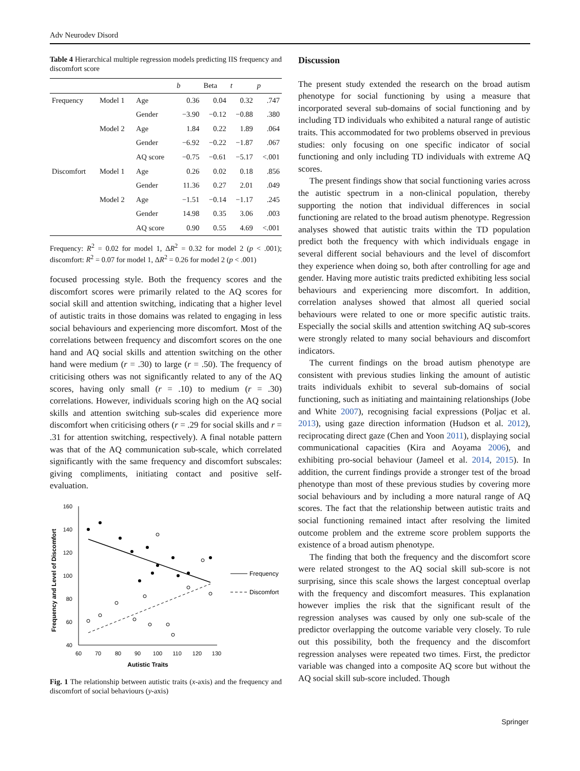Adv Neurodev Disord
Table 4 Hierarchical multiple regression models predicting IIS frequency and discomfort score
| | | | b | Beta | t | p |
| --- | --- | --- | --- | --- | --- | --- |
| Frequency | Model 1 | Age | 0.36 | 0.04 | 0.32 | .747 |
| | | Gender | −3.90 | −0.12 | −0.88 | .380 |
| | Model 2 | Age | 1.84 | 0.22 | 1.89 | .064 |
| | | Gender | −6.92 | −0.22 | −1.87 | .067 |
| | | AQ score | −0.75 | −0.61 | −5.17 | <.001 |
| Discomfort | Model 1 | Age | 0.26 | 0.02 | 0.18 | .856 |
| | | Gender | 11.36 | 0.27 | 2.01 | .049 |
| | Model 2 | Age | −1.51 | −0.14 | −1.17 | .245 |
| | | Gender | 14.98 | 0.35 | 3.06 | .003 |
| | | AQ score | 0.90 | 0.55 | 4.69 | <.001 |
Frequency: R<sup>2</sup> = 0.02 for model 1, ΔR<sup>2</sup> = 0.32 for model 2 (p < .001); discomfort: R<sup>2</sup> = 0.07 for model 1, ΔR<sup>2</sup> = 0.26 for model 2 (p < .001)
focused processing style. Both the frequency scores and the discomfort scores were primarily related to the AQ scores for social skill and attention switching, indicating that a higher level of autistic traits in those domains was related to engaging in less social behaviours and experiencing more discomfort. Most of the correlations between frequency and discomfort scores on the one hand and AQ social skills and attention switching on the other hand were medium (r = .30) to large (r = .50). The frequency of criticising others was not significantly related to any of the AQ scores, having only small (r = .10) to medium (r = .30) correlations. However, individuals scoring high on the AQ social skills and attention switching sub-scales did experience more discomfort when criticising others (r = .29 for social skills and r = .31 for attention switching, respectively). A final notable pattern was that of the AQ communication sub-scale, which correlated significantly with the same frequency and discomfort subscales: giving compliments, initiating contact and positive self-evaluation.
Frequency and Level of Discomfort
160
140
120
100
80
60
40
60
70
80
90
100
110
120
130
Autistic Traits
Frequency
Discomfort
Fig. 1 The relationship between autistic traits (x-axis) and the frequency and discomfort of social behaviours (y-axis)
Discussion
The present study extended the research on the broad autism phenotype for social functioning by using a measure that incorporated several sub-domains of social functioning and by including TD individuals who exhibited a natural range of autistic traits. This accommodated for two problems observed in previous studies: only focusing on one specific indicator of social functioning and only including TD individuals with extreme AQ scores.
The present findings show that social functioning varies across the autistic spectrum in a non-clinical population, thereby supporting the notion that individual differences in social functioning are related to the broad autism phenotype. Regression analyses showed that autistic traits within the TD population predict both the frequency with which individuals engage in several different social behaviours and the level of discomfort they experience when doing so, both after controlling for age and gender. Having more autistic traits predicted exhibiting less social behaviours and experiencing more discomfort. In addition, correlation analyses showed that almost all queried social behaviours were related to one or more specific autistic traits. Especially the social skills and attention switching AQ sub-scores were strongly related to many social behaviours and discomfort indicators.
The current findings on the broad autism phenotype are consistent with previous studies linking the amount of autistic traits individuals exhibit to several sub-domains of social functioning, such as initiating and maintaining relationships (Jobe and White 2007), recognising facial expressions (Poljac et al. 2013), using gaze direction information (Hudson et al. 2012), reciprocating direct gaze (Chen and Yoon 2011), displaying social communicational capacities (Kira and Aoyama 2006), and exhibiting pro-social behaviour (Jameel et al. 2014, 2015). In addition, the current findings provide a stronger test of the broad phenotype than most of these previous studies by covering more social behaviours and by including a more natural range of AQ scores. The fact that the relationship between autistic traits and social functioning remained intact after resolving the limited outcome problem and the extreme score problem supports the existence of a broad autism phenotype.
The finding that both the frequency and the discomfort score were related strongest to the AQ social skill sub-score is not surprising, since this scale shows the largest conceptual overlap with the frequency and discomfort measures. This explanation however implies the risk that the significant result of the regression analyses was caused by only one sub-scale of the predictor overlapping the outcome variable very closely. To rule out this possibility, both the frequency and the discomfort regression analyses were repeated two times. First, the predictor variable was changed into a composite AQ score but without the AQ social skill sub-score included. Though
Springer